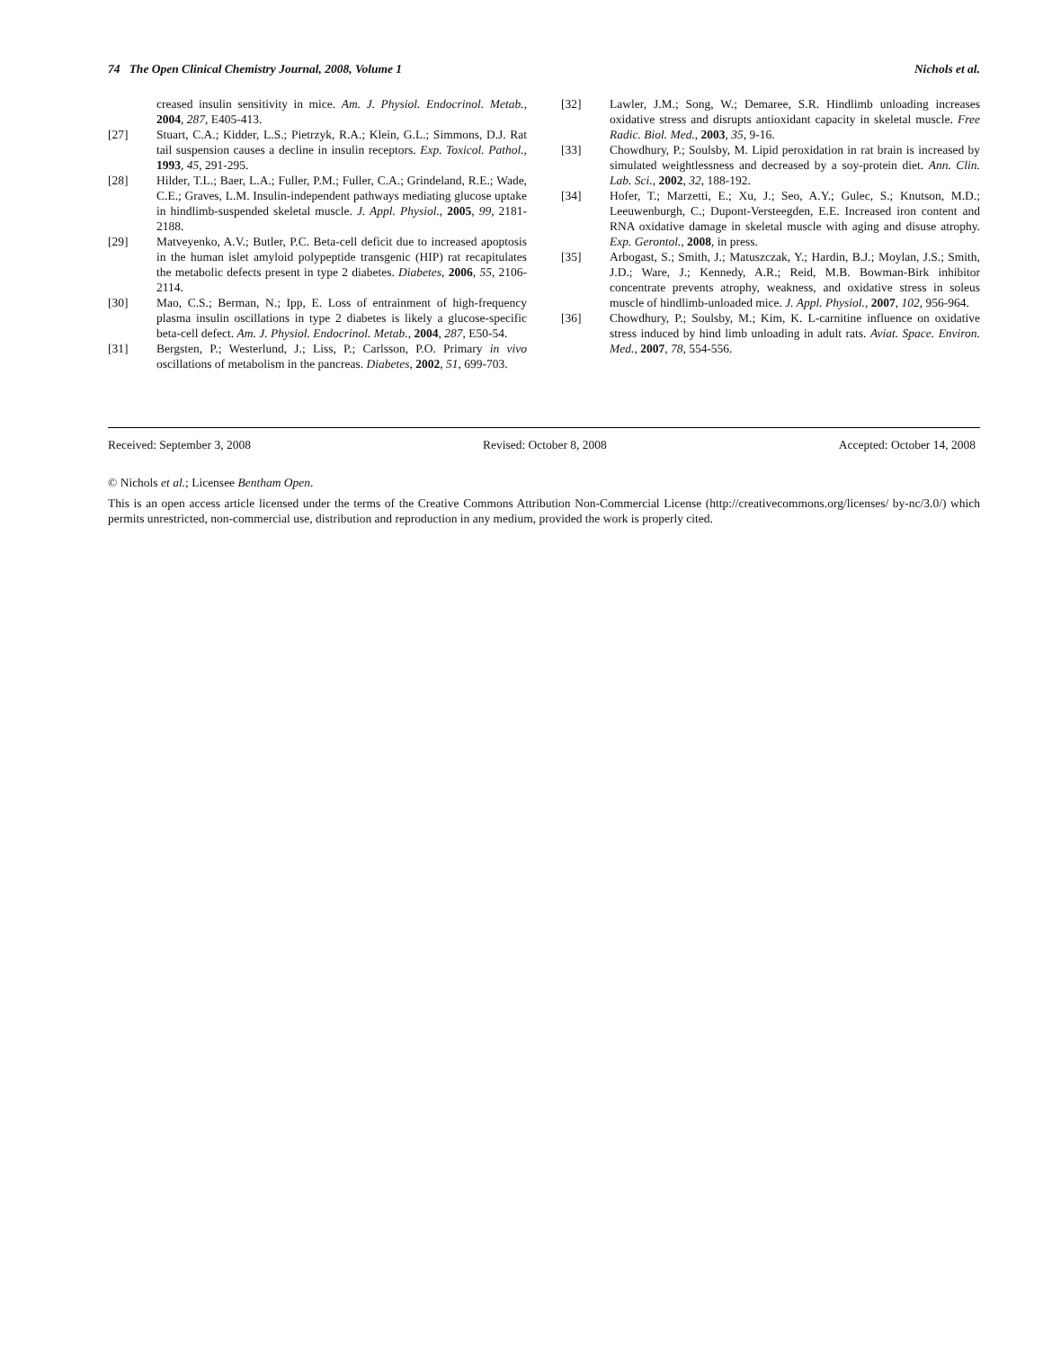74 The Open Clinical Chemistry Journal, 2008, Volume 1 Nichols et al.
creased insulin sensitivity in mice. Am. J. Physiol. Endocrinol. Metab., 2004, 287, E405-413.
[27] Stuart, C.A.; Kidder, L.S.; Pietrzyk, R.A.; Klein, G.L.; Simmons, D.J. Rat tail suspension causes a decline in insulin receptors. Exp. Toxicol. Pathol., 1993, 45, 291-295.
[28] Hilder, T.L.; Baer, L.A.; Fuller, P.M.; Fuller, C.A.; Grindeland, R.E.; Wade, C.E.; Graves, L.M. Insulin-independent pathways mediating glucose uptake in hindlimb-suspended skeletal muscle. J. Appl. Physiol., 2005, 99, 2181-2188.
[29] Matveyenko, A.V.; Butler, P.C. Beta-cell deficit due to increased apoptosis in the human islet amyloid polypeptide transgenic (HIP) rat recapitulates the metabolic defects present in type 2 diabetes. Diabetes, 2006, 55, 2106-2114.
[30] Mao, C.S.; Berman, N.; Ipp, E. Loss of entrainment of high-frequency plasma insulin oscillations in type 2 diabetes is likely a glucose-specific beta-cell defect. Am. J. Physiol. Endocrinol. Metab., 2004, 287, E50-54.
[31] Bergsten, P.; Westerlund, J.; Liss, P.; Carlsson, P.O. Primary in vivo oscillations of metabolism in the pancreas. Diabetes, 2002, 51, 699-703.
[32] Lawler, J.M.; Song, W.; Demaree, S.R. Hindlimb unloading increases oxidative stress and disrupts antioxidant capacity in skeletal muscle. Free Radic. Biol. Med., 2003, 35, 9-16.
[33] Chowdhury, P.; Soulsby, M. Lipid peroxidation in rat brain is increased by simulated weightlessness and decreased by a soy-protein diet. Ann. Clin. Lab. Sci., 2002, 32, 188-192.
[34] Hofer, T.; Marzetti, E.; Xu, J.; Seo, A.Y.; Gulec, S.; Knutson, M.D.; Leeuwenburgh, C.; Dupont-Versteegden, E.E. Increased iron content and RNA oxidative damage in skeletal muscle with aging and disuse atrophy. Exp. Gerontol., 2008, in press.
[35] Arbogast, S.; Smith, J.; Matuszczak, Y.; Hardin, B.J.; Moylan, J.S.; Smith, J.D.; Ware, J.; Kennedy, A.R.; Reid, M.B. Bowman-Birk inhibitor concentrate prevents atrophy, weakness, and oxidative stress in soleus muscle of hindlimb-unloaded mice. J. Appl. Physiol., 2007, 102, 956-964.
[36] Chowdhury, P.; Soulsby, M.; Kim, K. L-carnitine influence on oxidative stress induced by hind limb unloading in adult rats. Aviat. Space. Environ. Med., 2007, 78, 554-556.
Received: September 3, 2008 Revised: October 8, 2008 Accepted: October 14, 2008
© Nichols et al.; Licensee Bentham Open.
This is an open access article licensed under the terms of the Creative Commons Attribution Non-Commercial License (http://creativecommons.org/licenses/ by-nc/3.0/) which permits unrestricted, non-commercial use, distribution and reproduction in any medium, provided the work is properly cited.